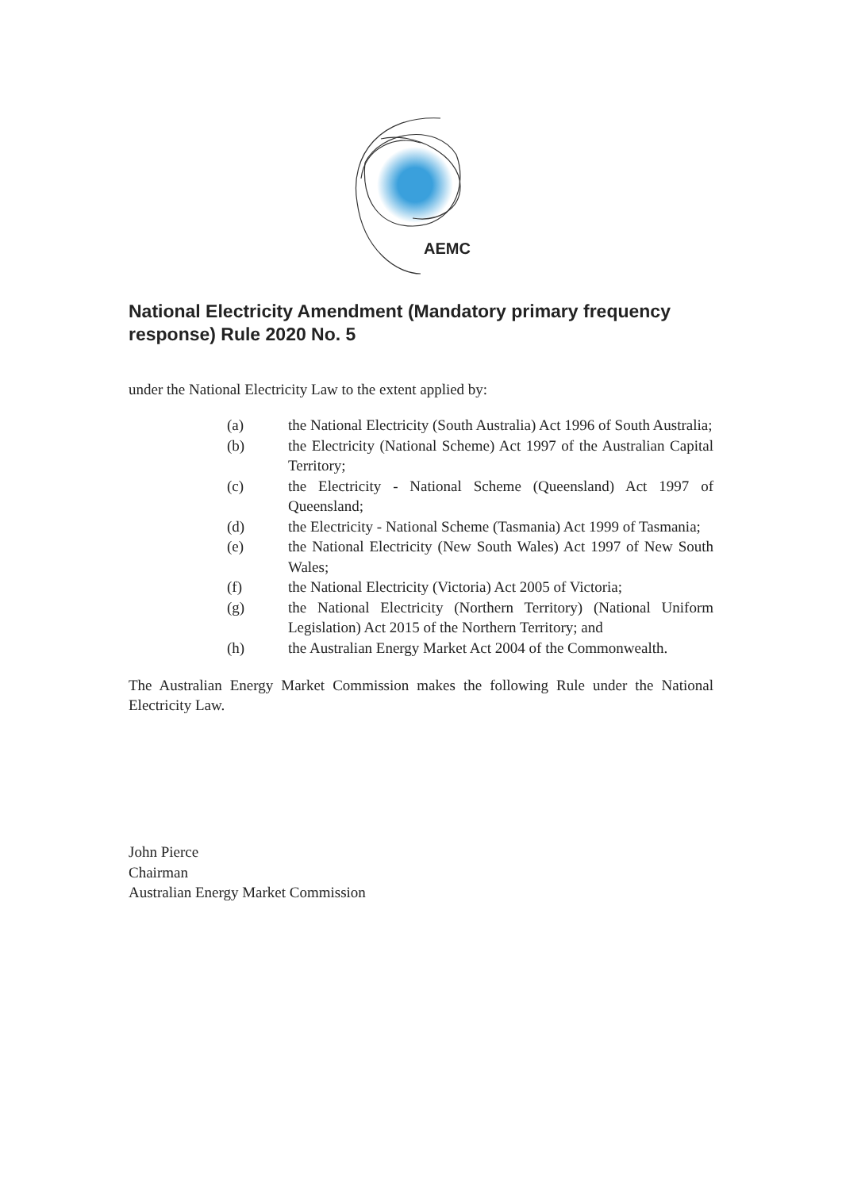AEMC
National Electricity Amendment (Mandatory primary frequency response) Rule 2020 No. 5
under the National Electricity Law to the extent applied by:
(a) the National Electricity (South Australia) Act 1996 of South Australia;
(b) the Electricity (National Scheme) Act 1997 of the Australian Capital Territory;
(c) the Electricity - National Scheme (Queensland) Act 1997 of Queensland;
(d) the Electricity - National Scheme (Tasmania) Act 1999 of Tasmania;
(e) the National Electricity (New South Wales) Act 1997 of New South Wales;
(f) the National Electricity (Victoria) Act 2005 of Victoria;
(g) the National Electricity (Northern Territory) (National Uniform Legislation) Act 2015 of the Northern Territory; and
(h) the Australian Energy Market Act 2004 of the Commonwealth.
The Australian Energy Market Commission makes the following Rule under the National Electricity Law.
John Pierce
Chairman
Australian Energy Market Commission